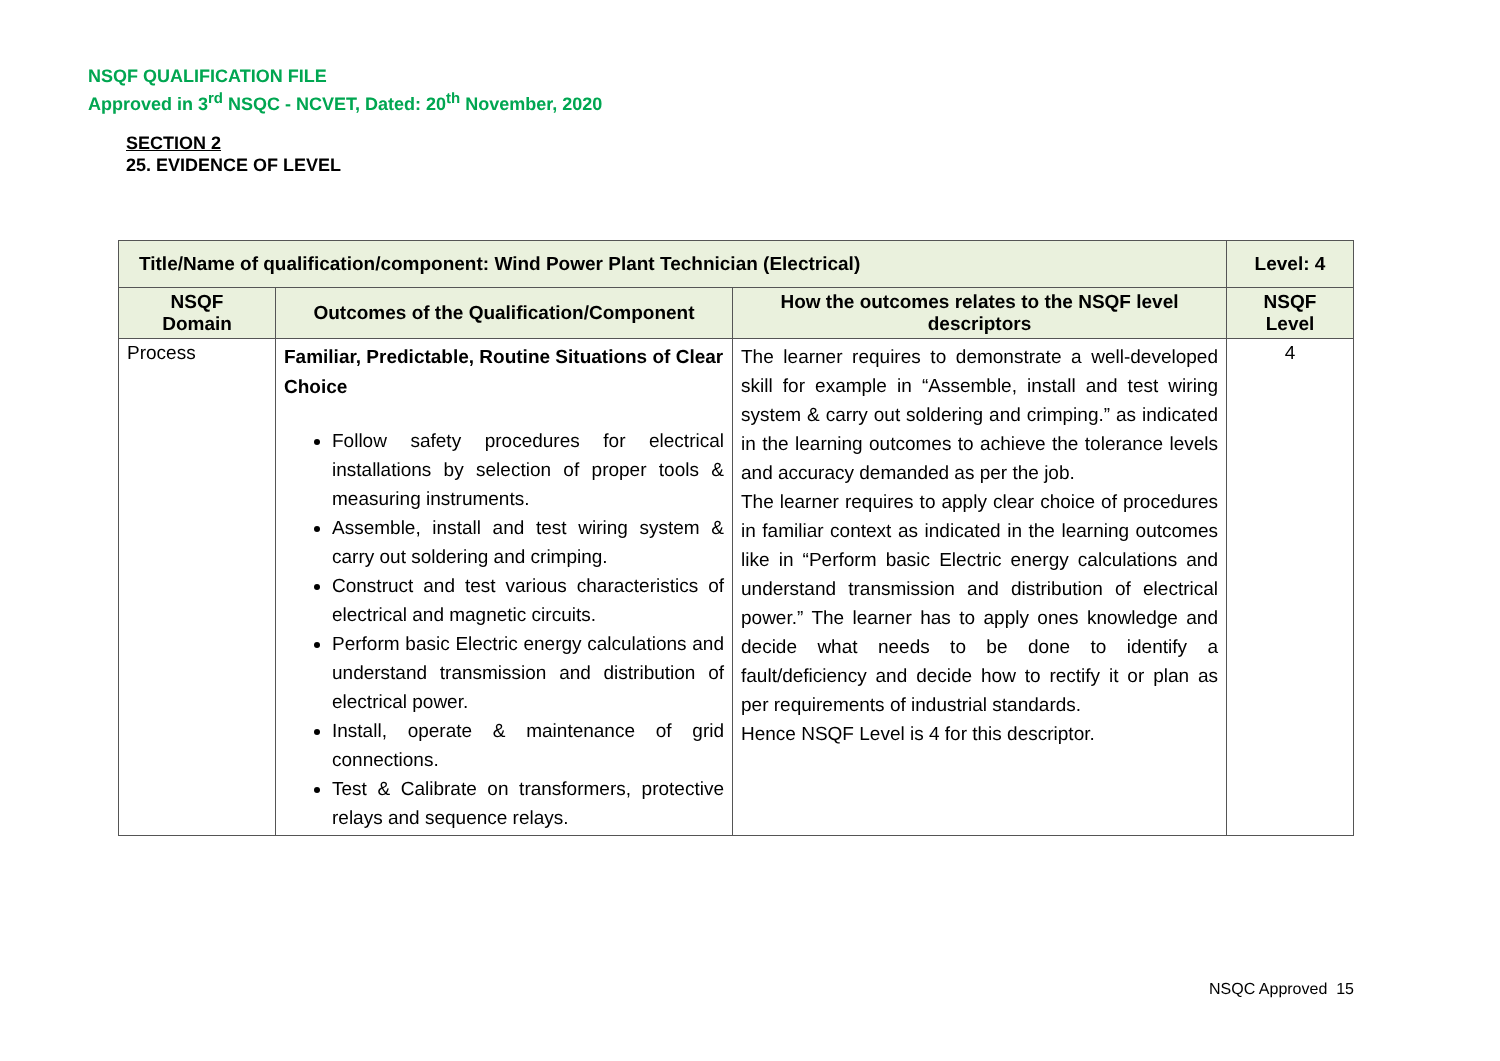NSQF QUALIFICATION FILE
Approved in 3<sup>rd</sup> NSQC - NCVET, Dated: 20<sup>th</sup> November, 2020
SECTION 2
25. EVIDENCE OF LEVEL
| Title/Name of qualification/component: Wind Power Plant Technician (Electrical) | | | Level: 4 |
| --- | --- | --- | --- |
| NSQF Domain | Outcomes of the Qualification/Component | How the outcomes relates to the NSQF level descriptors | NSQF Level |
| Process | Familiar, Predictable, Routine Situations of Clear Choice Follow safety procedures for electrical installations by selection of proper tools & measuring instruments. Assemble, install and test wiring system & carry out soldering and crimping. Construct and test various characteristics of electrical and magnetic circuits. Perform basic Electric energy calculations and understand transmission and distribution of electrical power. Install, operate & maintenance of grid connections. Test & Calibrate on transformers, protective relays and sequence relays. | The learner requires to demonstrate a well-developed skill for example in “Assemble, install and test wiring system & carry out soldering and crimping.” as indicated in the learning outcomes to achieve the tolerance levels and accuracy demanded as per the job. The learner requires to apply clear choice of procedures in familiar context as indicated in the learning outcomes like in “Perform basic Electric energy calculations and understand transmission and distribution of electrical power.” The learner has to apply ones knowledge and decide what needs to be done to identify a fault/deficiency and decide how to rectify it or plan as per requirements of industrial standards. Hence NSQF Level is 4 for this descriptor. | 4 |
NSQC Approved 15